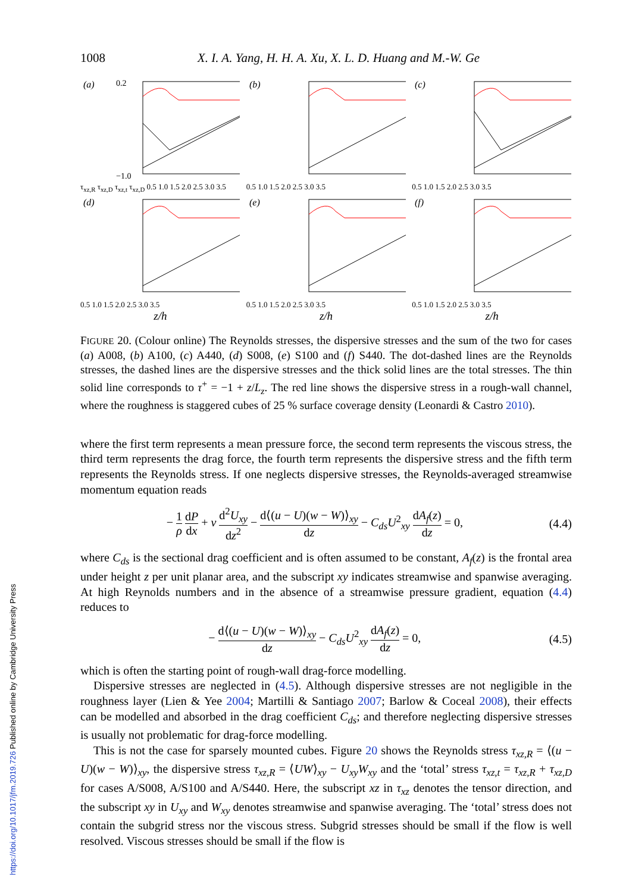1008 X. I. A. Yang, H. H. A. Xu, X. L. D. Huang and M.-W. Ge
(a)
0.2
−1.0
τ<sub>xz,R</sub> τ<sub>xz,D</sub> τ<sub>xz,t</sub> τ<sub>xz,D</sub> 0.5 1.0 1.5 2.0 2.5 3.0 3.5
(b)
0.5 1.0 1.5 2.0 2.5 3.0 3.5
(c)
0.5 1.0 1.5 2.0 2.5 3.0 3.5
(d)
0.5 1.0 1.5 2.0 2.5 3.0 3.5
z/h
(e)
0.5 1.0 1.5 2.0 2.5 3.0 3.5
z/h
(f)
0.5 1.0 1.5 2.0 2.5 3.0 3.5
z/h
FIGURE 20. (Colour online) The Reynolds stresses, the dispersive stresses and the sum of the two for cases (a) A008, (b) A100, (c) A440, (d) S008, (e) S100 and (f) S440. The dot-dashed lines are the Reynolds stresses, the dashed lines are the dispersive stresses and the thick solid lines are the total stresses. The thin solid line corresponds to τ<sup>+</sup> = −1 + z/L<sub>z</sub>. The red line shows the dispersive stress in a rough-wall channel, where the roughness is staggered cubes of 25 % surface coverage density (Leonardi & Castro 2010).
where the first term represents a mean pressure force, the second term represents the viscous stress, the third term represents the drag force, the fourth term represents the dispersive stress and the fifth term represents the Reynolds stress. If one neglects dispersive stresses, the Reynolds-averaged streamwise momentum equation reads
− 1 ρ dP dx + ν d<sup>2</sup>U<sub>xy</sub> dz<sup>2</sup> − d⟨(u − U)(w − W)⟩<sub>xy</sub> dz − C<sub>ds</sub>U<sup>2</sup><sub>xy</sub> dA<sub>f</sub>(z) dz = 0, (4.4)
where C<sub>ds</sub> is the sectional drag coefficient and is often assumed to be constant, A<sub>f</sub>(z) is the frontal area under height z per unit planar area, and the subscript xy indicates streamwise and spanwise averaging. At high Reynolds numbers and in the absence of a streamwise pressure gradient, equation (4.4) reduces to
− d⟨(u − U)(w − W)⟩<sub>xy</sub> dz − C<sub>ds</sub>U<sup>2</sup><sub>xy</sub> dA<sub>f</sub>(z) dz = 0, (4.5)
which is often the starting point of rough-wall drag-force modelling.
Dispersive stresses are neglected in (4.5). Although dispersive stresses are not negligible in the roughness layer (Lien & Yee 2004; Martilli & Santiago 2007; Barlow & Coceal 2008), their effects can be modelled and absorbed in the drag coefficient C<sub>ds</sub>; and therefore neglecting dispersive stresses is usually not problematic for drag-force modelling.
This is not the case for sparsely mounted cubes. Figure 20 shows the Reynolds stress τ<sub>xz,R</sub> = ⟨(u − U)(w − W)⟩<sub>xy</sub>, the dispersive stress τ<sub>xz,R</sub> = ⟨UW⟩<sub>xy</sub> − U<sub>xy</sub>W<sub>xy</sub> and the ‘total’ stress τ<sub>xz,t</sub> = τ<sub>xz,R</sub> + τ<sub>xz,D</sub> for cases A/S008, A/S100 and A/S440. Here, the subscript xz in τ<sub>xz</sub> denotes the tensor direction, and the subscript xy in U<sub>xy</sub> and W<sub>xy</sub> denotes streamwise and spanwise averaging. The ‘total’ stress does not contain the subgrid stress nor the viscous stress. Subgrid stresses should be small if the flow is well resolved. Viscous stresses should be small if the flow is
https://doi.org/10.1017/jfm.2019.726 Published online by Cambridge University Press